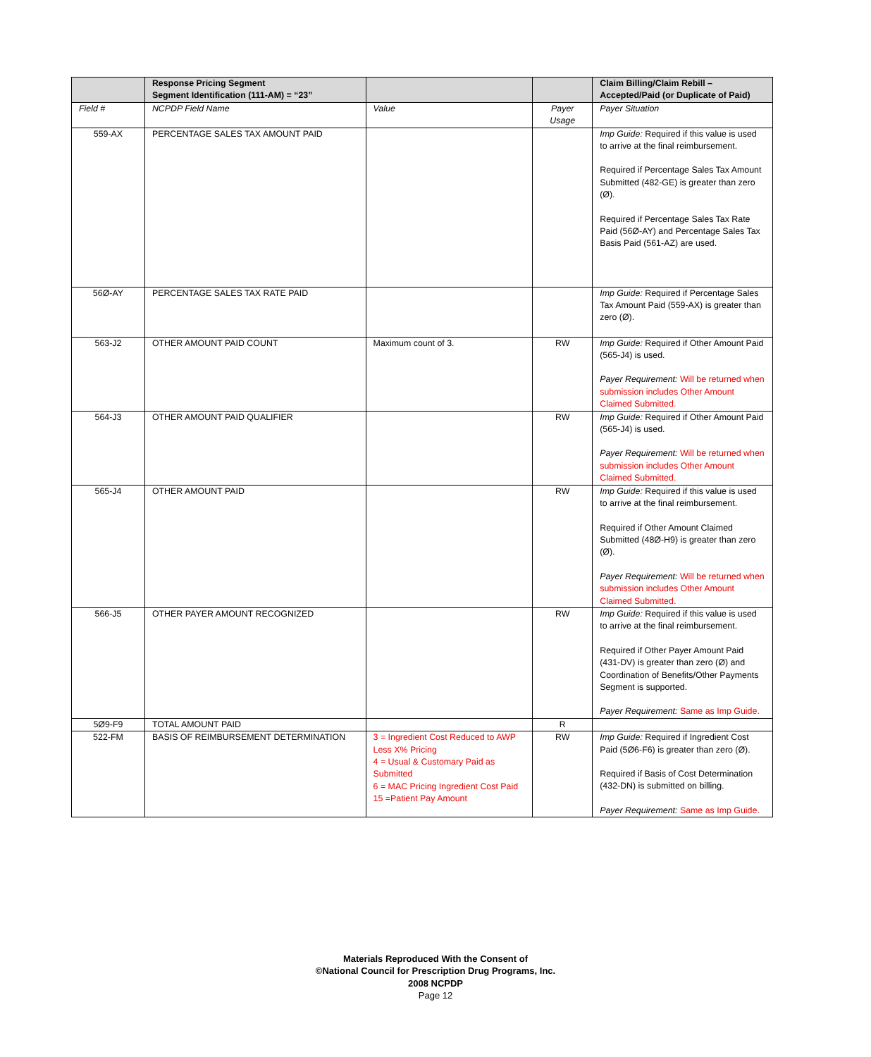| | Response Pricing Segment Segment Identification (111-AM) = “23” | | | Claim Billing/Claim Rebill – Accepted/Paid (or Duplicate of Paid) |
| --- | --- | --- | --- | --- |
| Field # | NCPDP Field Name | Value | Payer Usage | Payer Situation |
| 559-AX | PERCENTAGE SALES TAX AMOUNT PAID | | | Imp Guide: Required if this value is used to arrive at the final reimbursement. Required if Percentage Sales Tax Amount Submitted (482-GE) is greater than zero (Ø). Required if Percentage Sales Tax Rate Paid (56Ø-AY) and Percentage Sales Tax Basis Paid (561-AZ) are used. |
| 56Ø-AY | PERCENTAGE SALES TAX RATE PAID | | | Imp Guide: Required if Percentage Sales Tax Amount Paid (559-AX) is greater than zero (Ø). |
| 563-J2 | OTHER AMOUNT PAID COUNT | Maximum count of 3. | RW | Imp Guide: Required if Other Amount Paid (565-J4) is used. Payer Requirement: Will be returned when submission includes Other Amount Claimed Submitted. |
| 564-J3 | OTHER AMOUNT PAID QUALIFIER | | RW | Imp Guide: Required if Other Amount Paid (565-J4) is used. Payer Requirement: Will be returned when submission includes Other Amount Claimed Submitted. |
| 565-J4 | OTHER AMOUNT PAID | | RW | Imp Guide: Required if this value is used to arrive at the final reimbursement. Required if Other Amount Claimed Submitted (48Ø-H9) is greater than zero (Ø). Payer Requirement: Will be returned when submission includes Other Amount Claimed Submitted. |
| 566-J5 | OTHER PAYER AMOUNT RECOGNIZED | | RW | Imp Guide: Required if this value is used to arrive at the final reimbursement. Required if Other Payer Amount Paid (431-DV) is greater than zero (Ø) and Coordination of Benefits/Other Payments Segment is supported. Payer Requirement: Same as Imp Guide. |
| 5Ø9-F9 | TOTAL AMOUNT PAID | | R | |
| 522-FM | BASIS OF REIMBURSEMENT DETERMINATION | 3 = Ingredient Cost Reduced to AWP Less X% Pricing 4 = Usual & Customary Paid as Submitted 6 = MAC Pricing Ingredient Cost Paid 15 =Patient Pay Amount | RW | Imp Guide: Required if Ingredient Cost Paid (5Ø6-F6) is greater than zero (Ø). Required if Basis of Cost Determination (432-DN) is submitted on billing. Payer Requirement: Same as Imp Guide. |
Materials Reproduced With the Consent of
©National Council for Prescription Drug Programs, Inc.
2008 NCPDP
Page 12